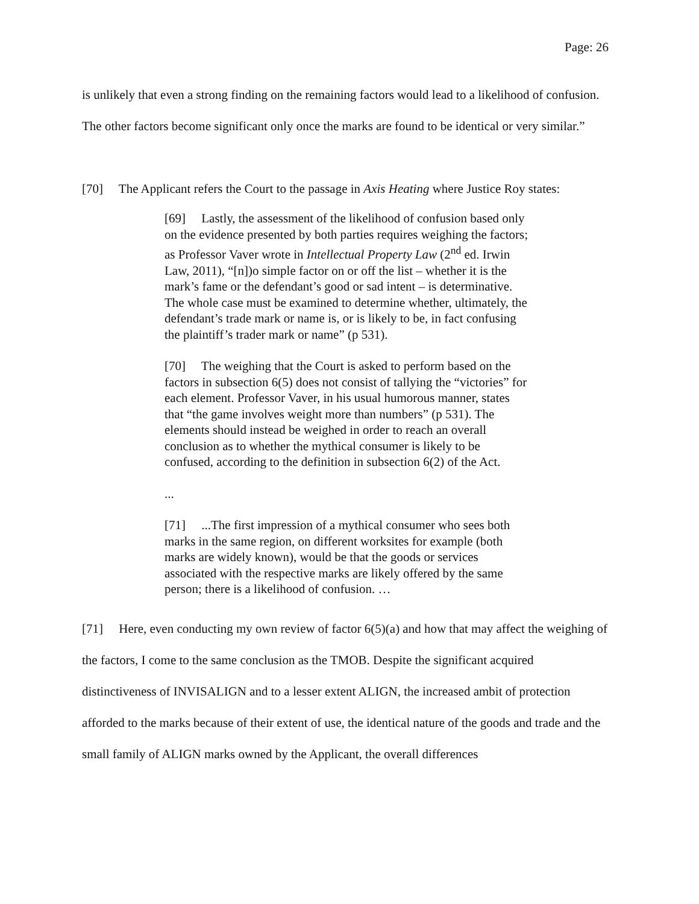Page: 26
is unlikely that even a strong finding on the remaining factors would lead to a likelihood of confusion. The other factors become significant only once the marks are found to be identical or very similar.”
[70] The Applicant refers the Court to the passage in Axis Heating where Justice Roy states:
[69] Lastly, the assessment of the likelihood of confusion based only on the evidence presented by both parties requires weighing the factors; as Professor Vaver wrote in Intellectual Property Law (2<sup>nd</sup> ed. Irwin Law, 2011), “[n])o simple factor on or off the list – whether it is the mark’s fame or the defendant’s good or sad intent – is determinative. The whole case must be examined to determine whether, ultimately, the defendant’s trade mark or name is, or is likely to be, in fact confusing the plaintiff’s trader mark or name” (p 531).
[70] The weighing that the Court is asked to perform based on the factors in subsection 6(5) does not consist of tallying the “victories” for each element. Professor Vaver, in his usual humorous manner, states that “the game involves weight more than numbers” (p 531). The elements should instead be weighed in order to reach an overall conclusion as to whether the mythical consumer is likely to be confused, according to the definition in subsection 6(2) of the Act.
...
[71] ...The first impression of a mythical consumer who sees both marks in the same region, on different worksites for example (both marks are widely known), would be that the goods or services associated with the respective marks are likely offered by the same person; there is a likelihood of confusion. …
[71] Here, even conducting my own review of factor 6(5)(a) and how that may affect the weighing of the factors, I come to the same conclusion as the TMOB. Despite the significant acquired distinctiveness of INVISALIGN and to a lesser extent ALIGN, the increased ambit of protection afforded to the marks because of their extent of use, the identical nature of the goods and trade and the small family of ALIGN marks owned by the Applicant, the overall differences